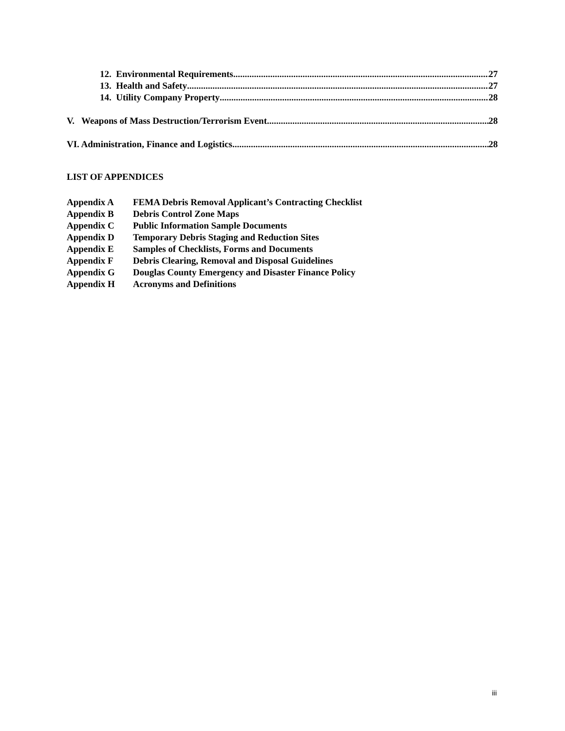12. Environmental Requirements 27
13. Health and Safety 27
14. Utility Company Property 28
V. Weapons of Mass Destruction/Terrorism Event 28
VI. Administration, Finance and Logistics 28
LIST OF APPENDICES
Appendix A FEMA Debris Removal Applicant’s Contracting Checklist
Appendix B Debris Control Zone Maps
Appendix C Public Information Sample Documents
Appendix D Temporary Debris Staging and Reduction Sites
Appendix E Samples of Checklists, Forms and Documents
Appendix F Debris Clearing, Removal and Disposal Guidelines
Appendix G Douglas County Emergency and Disaster Finance Policy
Appendix H Acronyms and Definitions
iii